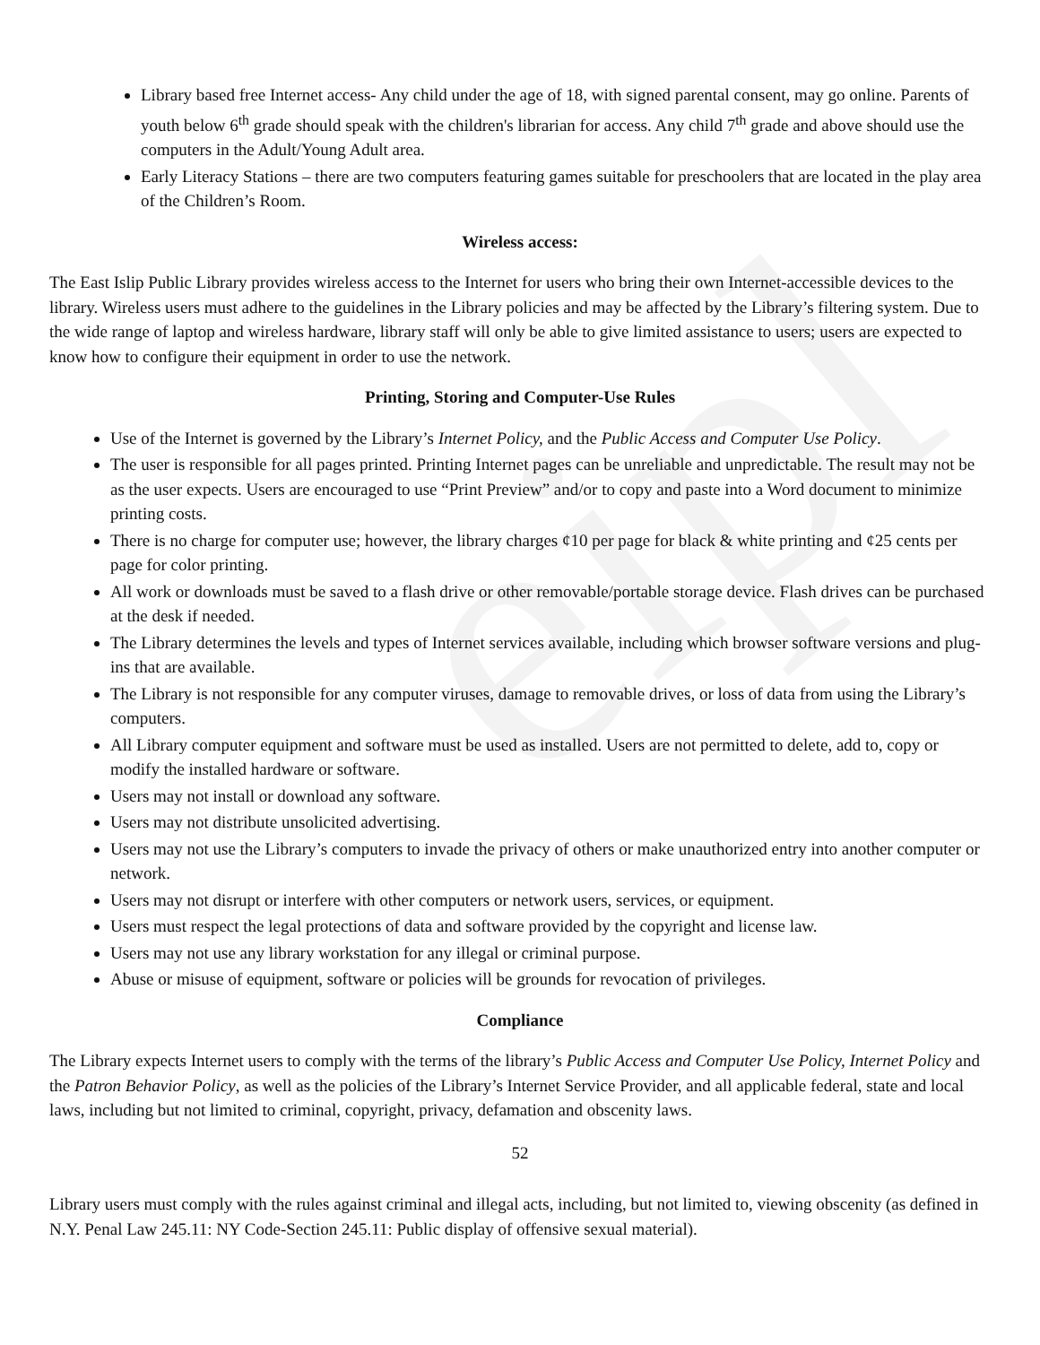eipl
Library based free Internet access- Any child under the age of 18, with signed parental consent, may go online. Parents of youth below 6<sup>th</sup> grade should speak with the children's librarian for access. Any child 7<sup>th</sup> grade and above should use the computers in the Adult/Young Adult area.
Early Literacy Stations – there are two computers featuring games suitable for preschoolers that are located in the play area of the Children’s Room.
Wireless access:
The East Islip Public Library provides wireless access to the Internet for users who bring their own Internet-accessible devices to the library. Wireless users must adhere to the guidelines in the Library policies and may be affected by the Library’s filtering system. Due to the wide range of laptop and wireless hardware, library staff will only be able to give limited assistance to users; users are expected to know how to configure their equipment in order to use the network.
Printing, Storing and Computer-Use Rules
Use of the Internet is governed by the Library’s Internet Policy, and the Public Access and Computer Use Policy.
The user is responsible for all pages printed. Printing Internet pages can be unreliable and unpredictable. The result may not be as the user expects. Users are encouraged to use “Print Preview” and/or to copy and paste into a Word document to minimize printing costs.
There is no charge for computer use; however, the library charges ¢10 per page for black & white printing and ¢25 cents per page for color printing.
All work or downloads must be saved to a flash drive or other removable/portable storage device. Flash drives can be purchased at the desk if needed.
The Library determines the levels and types of Internet services available, including which browser software versions and plug-ins that are available.
The Library is not responsible for any computer viruses, damage to removable drives, or loss of data from using the Library’s computers.
All Library computer equipment and software must be used as installed. Users are not permitted to delete, add to, copy or modify the installed hardware or software.
Users may not install or download any software.
Users may not distribute unsolicited advertising.
Users may not use the Library’s computers to invade the privacy of others or make unauthorized entry into another computer or network.
Users may not disrupt or interfere with other computers or network users, services, or equipment.
Users must respect the legal protections of data and software provided by the copyright and license law.
Users may not use any library workstation for any illegal or criminal purpose.
Abuse or misuse of equipment, software or policies will be grounds for revocation of privileges.
Compliance
The Library expects Internet users to comply with the terms of the library’s Public Access and Computer Use Policy, Internet Policy and the Patron Behavior Policy, as well as the policies of the Library’s Internet Service Provider, and all applicable federal, state and local laws, including but not limited to criminal, copyright, privacy, defamation and obscenity laws.
52
Library users must comply with the rules against criminal and illegal acts, including, but not limited to, viewing obscenity (as defined in N.Y. Penal Law 245.11: NY Code-Section 245.11: Public display of offensive sexual material).